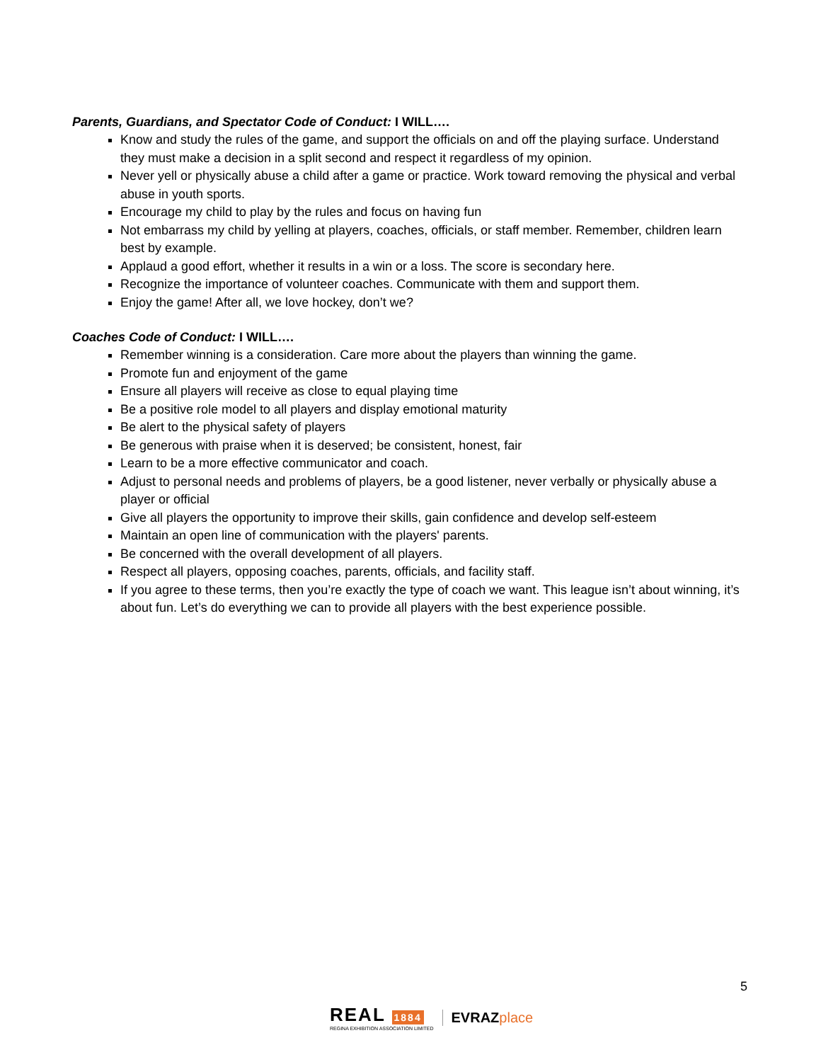Parents, Guardians, and Spectator Code of Conduct: I WILL….
Know and study the rules of the game, and support the officials on and off the playing surface. Understand they must make a decision in a split second and respect it regardless of my opinion.
Never yell or physically abuse a child after a game or practice. Work toward removing the physical and verbal abuse in youth sports.
Encourage my child to play by the rules and focus on having fun
Not embarrass my child by yelling at players, coaches, officials, or staff member. Remember, children learn best by example.
Applaud a good effort, whether it results in a win or a loss. The score is secondary here.
Recognize the importance of volunteer coaches. Communicate with them and support them.
Enjoy the game! After all, we love hockey, don’t we?
Coaches Code of Conduct: I WILL….
Remember winning is a consideration. Care more about the players than winning the game.
Promote fun and enjoyment of the game
Ensure all players will receive as close to equal playing time
Be a positive role model to all players and display emotional maturity
Be alert to the physical safety of players
Be generous with praise when it is deserved; be consistent, honest, fair
Learn to be a more effective communicator and coach.
Adjust to personal needs and problems of players, be a good listener, never verbally or physically abuse a player or official
Give all players the opportunity to improve their skills, gain confidence and develop self-esteem
Maintain an open line of communication with the players' parents.
Be concerned with the overall development of all players.
Respect all players, opposing coaches, parents, officials, and facility staff.
If you agree to these terms, then you’re exactly the type of coach we want. This league isn’t about winning, it’s about fun. Let’s do everything we can to provide all players with the best experience possible.
5
REAL 1884
REGINA EXHIBITION ASSOCIATION LIMITED
EVRAZplace